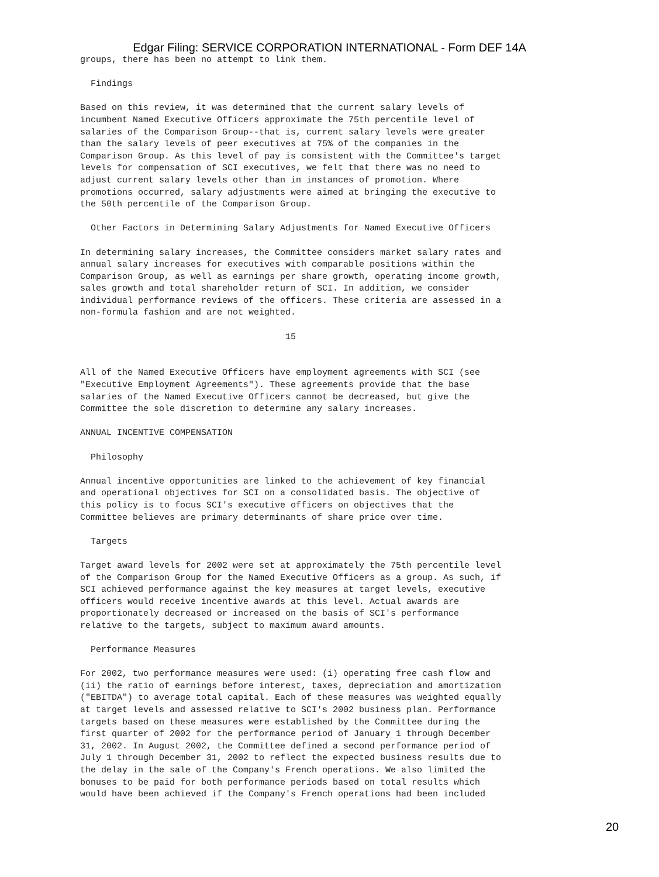Edgar Filing: SERVICE CORPORATION INTERNATIONAL - Form DEF 14A
groups, there has been no attempt to link them.

  Findings

Based on this review, it was determined that the current salary levels of
incumbent Named Executive Officers approximate the 75th percentile level of
salaries of the Comparison Group--that is, current salary levels were greater
than the salary levels of peer executives at 75% of the companies in the
Comparison Group. As this level of pay is consistent with the Committee's target
levels for compensation of SCI executives, we felt that there was no need to
adjust current salary levels other than in instances of promotion. Where
promotions occurred, salary adjustments were aimed at bringing the executive to
the 50th percentile of the Comparison Group.

  Other Factors in Determining Salary Adjustments for Named Executive Officers

In determining salary increases, the Committee considers market salary rates and
annual salary increases for executives with comparable positions within the
Comparison Group, as well as earnings per share growth, operating income growth,
sales growth and total shareholder return of SCI. In addition, we consider
individual performance reviews of the officers. These criteria are assessed in a
non-formula fashion and are not weighted.

                                       15


All of the Named Executive Officers have employment agreements with SCI (see
"Executive Employment Agreements"). These agreements provide that the base
salaries of the Named Executive Officers cannot be decreased, but give the
Committee the sole discretion to determine any salary increases.

ANNUAL INCENTIVE COMPENSATION

  Philosophy

Annual incentive opportunities are linked to the achievement of key financial
and operational objectives for SCI on a consolidated basis. The objective of
this policy is to focus SCI's executive officers on objectives that the
Committee believes are primary determinants of share price over time.

  Targets

Target award levels for 2002 were set at approximately the 75th percentile level
of the Comparison Group for the Named Executive Officers as a group. As such, if
SCI achieved performance against the key measures at target levels, executive
officers would receive incentive awards at this level. Actual awards are
proportionately decreased or increased on the basis of SCI's performance
relative to the targets, subject to maximum award amounts.

  Performance Measures

For 2002, two performance measures were used: (i) operating free cash flow and
(ii) the ratio of earnings before interest, taxes, depreciation and amortization
("EBITDA") to average total capital. Each of these measures was weighted equally
at target levels and assessed relative to SCI's 2002 business plan. Performance
targets based on these measures were established by the Committee during the
first quarter of 2002 for the performance period of January 1 through December
31, 2002. In August 2002, the Committee defined a second performance period of
July 1 through December 31, 2002 to reflect the expected business results due to
the delay in the sale of the Company's French operations. We also limited the
bonuses to be paid for both performance periods based on total results which
would have been achieved if the Company's French operations had been included
20